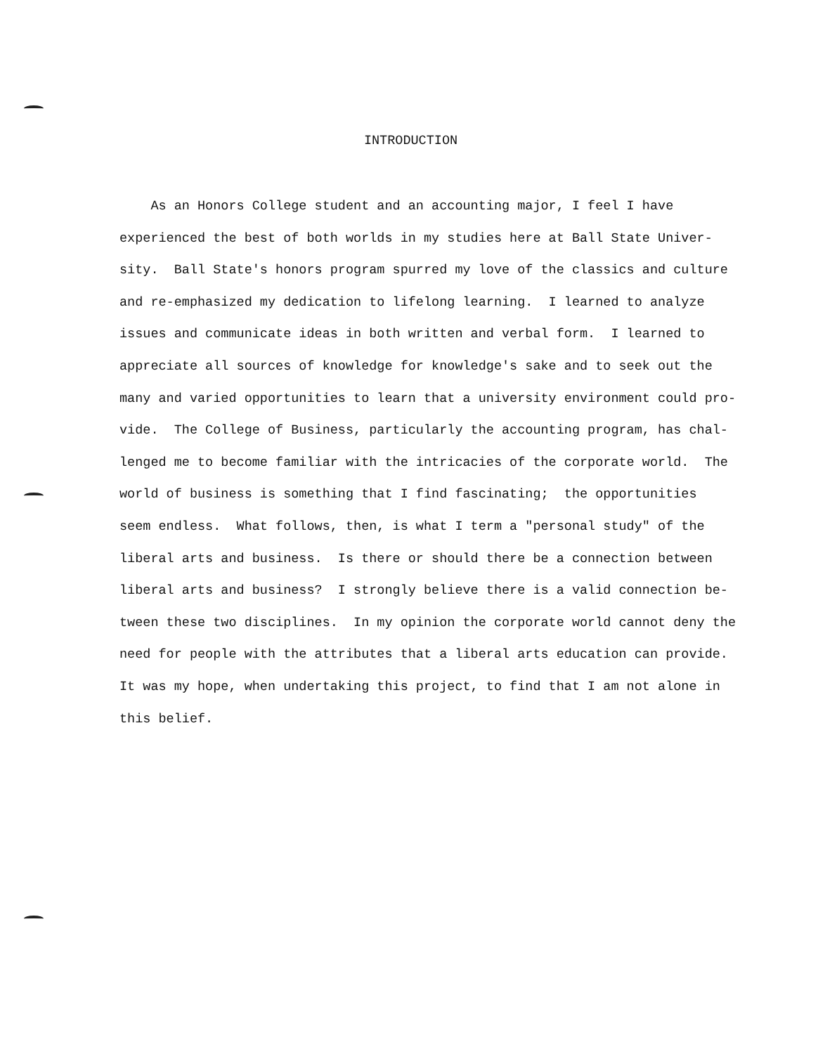INTRODUCTION
As an Honors College student and an accounting major, I feel I have
experienced the best of both worlds in my studies here at Ball State Univer-
sity. Ball State's honors program spurred my love of the classics and culture
and re-emphasized my dedication to lifelong learning. I learned to analyze
issues and communicate ideas in both written and verbal form. I learned to
appreciate all sources of knowledge for knowledge's sake and to seek out the
many and varied opportunities to learn that a university environment could pro-
vide. The College of Business, particularly the accounting program, has chal-
lenged me to become familiar with the intricacies of the corporate world. The
world of business is something that I find fascinating; the opportunities
seem endless. What follows, then, is what I term a "personal study" of the
liberal arts and business. Is there or should there be a connection between
liberal arts and business? I strongly believe there is a valid connection be-
tween these two disciplines. In my opinion the corporate world cannot deny the
need for people with the attributes that a liberal arts education can provide.
It was my hope, when undertaking this project, to find that I am not alone in
this belief.